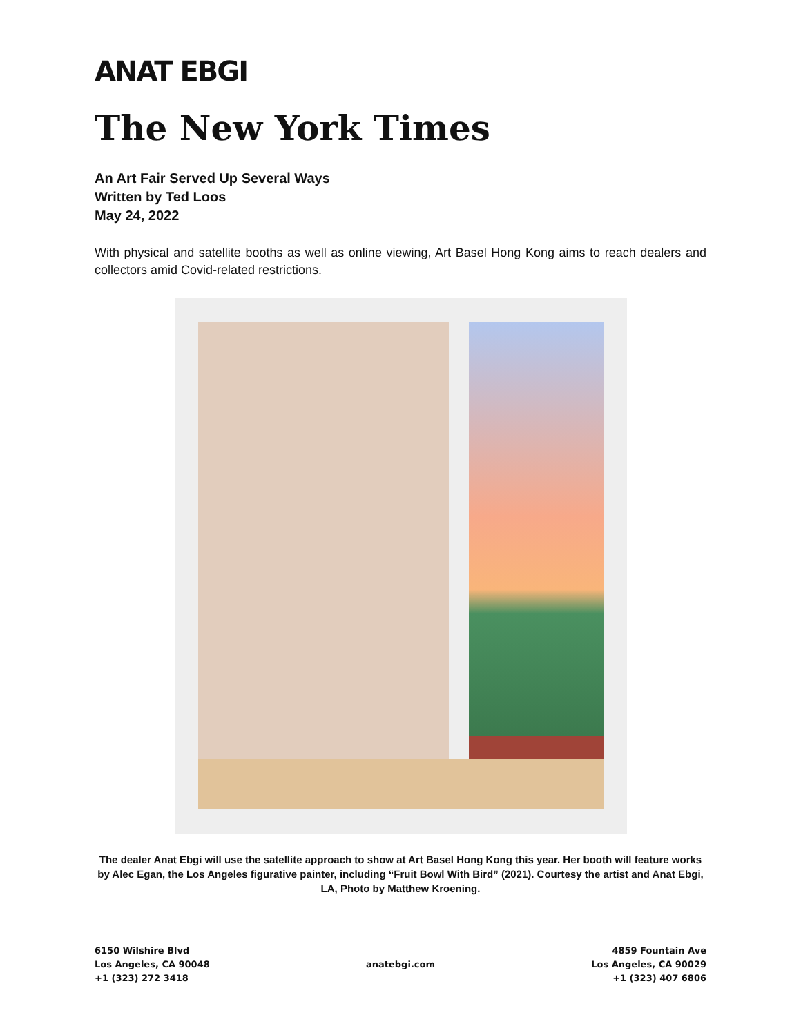ANAT EBGI
The New York Times
An Art Fair Served Up Several Ways
Written by Ted Loos
May 24, 2022
With physical and satellite booths as well as online viewing, Art Basel Hong Kong aims to reach dealers and collectors amid Covid-related restrictions.
The dealer Anat Ebgi will use the satellite approach to show at Art Basel Hong Kong this year. Her booth will feature works by Alec Egan, the Los Angeles figurative painter, including “Fruit Bowl With Bird” (2021). Courtesy the artist and Anat Ebgi, LA, Photo by Matthew Kroening.
6150 Wilshire Blvd
Los Angeles, CA 90048
+1 (323) 272 3418
anatebgi.com
4859 Fountain Ave
Los Angeles, CA 90029
+1 (323) 407 6806